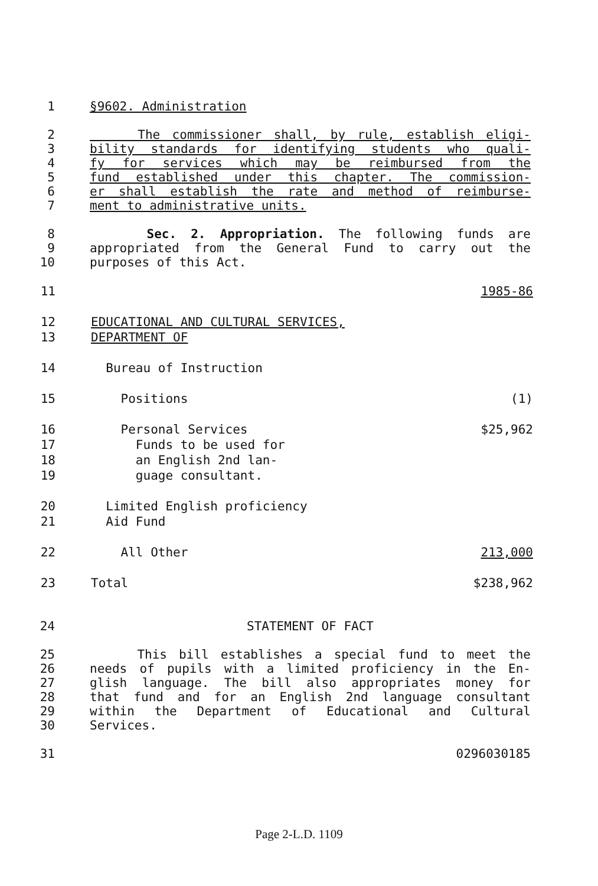1 §9602. Administration
2 The commissioner shall, by rule, establish eligi-
3 bility standards for identifying students who quali-
4 fy for services which may be reimbursed from the
5 fund established under this chapter. The commission-
6 er shall establish the rate and method of reimburse-
7 ment to administrative units.
8 Sec. 2. Appropriation. The following funds are
9 appropriated from the General Fund to carry out the
10 purposes of this Act.
| 11 | | 1985-86 |
| 12 | EDUCATIONAL AND CULTURAL SERVICES, | |
| 13 | DEPARTMENT OF | |
| 14 | Bureau of Instruction | |
| 15 | Positions | (1) |
| 16 | Personal Services | $25,962 |
| 17 | Funds to be used for | |
| 18 | an English 2nd lan- | |
| 19 | guage consultant. | |
| 20 | Limited English proficiency | |
| 21 | Aid Fund | |
| 22 | All Other | 213,000 |
| 23 | Total | $238,962 |
24 STATEMENT OF FACT
25 This bill establishes a special fund to meet the
26 needs of pupils with a limited proficiency in the En-
27 glish language. The bill also appropriates money for
28 that fund and for an English 2nd language consultant
29 within the Department of Educational and Cultural
30 Services.
31 0296030185
Page 2-L.D. 1109